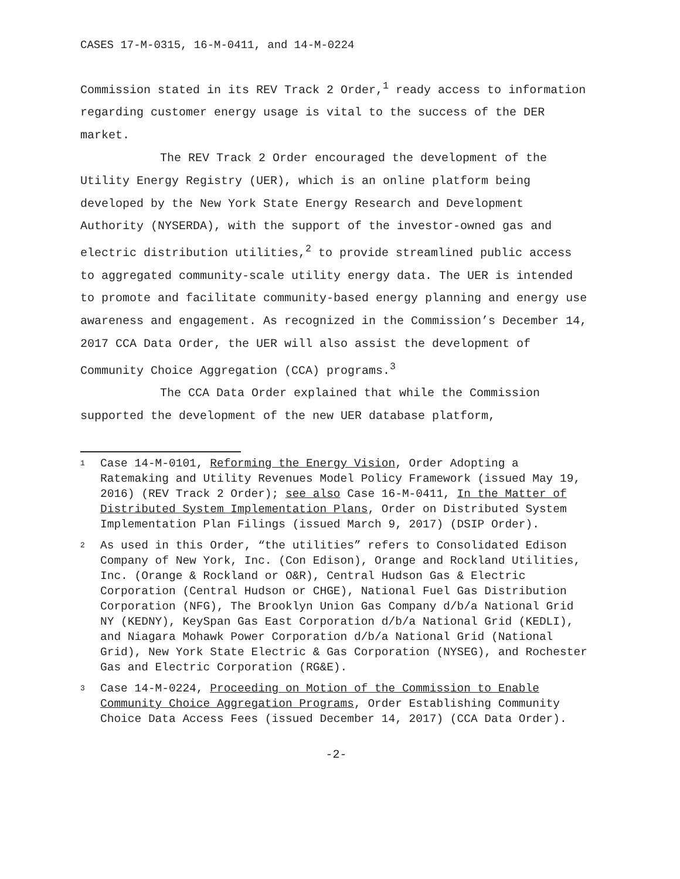CASES 17-M-0315, 16-M-0411, and 14-M-0224
Commission stated in its REV Track 2 Order,<sup>1</sup> ready access to information regarding customer energy usage is vital to the success of the DER market.
The REV Track 2 Order encouraged the development of the Utility Energy Registry (UER), which is an online platform being developed by the New York State Energy Research and Development Authority (NYSERDA), with the support of the investor-owned gas and electric distribution utilities,<sup>2</sup> to provide streamlined public access to aggregated community-scale utility energy data. The UER is intended to promote and facilitate community-based energy planning and energy use awareness and engagement. As recognized in the Commission’s December 14, 2017 CCA Data Order, the UER will also assist the development of Community Choice Aggregation (CCA) programs.<sup>3</sup>
The CCA Data Order explained that while the Commission supported the development of the new UER database platform,
<sup>1</sup>
Case 14-M-0101, Reforming the Energy Vision, Order Adopting a Ratemaking and Utility Revenues Model Policy Framework (issued May 19, 2016) (REV Track 2 Order); see also Case 16-M-0411, In the Matter of Distributed System Implementation Plans, Order on Distributed System Implementation Plan Filings (issued March 9, 2017) (DSIP Order).
<sup>2</sup>
As used in this Order, “the utilities” refers to Consolidated Edison Company of New York, Inc. (Con Edison), Orange and Rockland Utilities, Inc. (Orange & Rockland or O&R), Central Hudson Gas & Electric Corporation (Central Hudson or CHGE), National Fuel Gas Distribution Corporation (NFG), The Brooklyn Union Gas Company d/b/a National Grid NY (KEDNY), KeySpan Gas East Corporation d/b/a National Grid (KEDLI), and Niagara Mohawk Power Corporation d/b/a National Grid (National Grid), New York State Electric & Gas Corporation (NYSEG), and Rochester Gas and Electric Corporation (RG&E).
<sup>3</sup>
Case 14-M-0224, Proceeding on Motion of the Commission to Enable Community Choice Aggregation Programs, Order Establishing Community Choice Data Access Fees (issued December 14, 2017) (CCA Data Order).
-2-